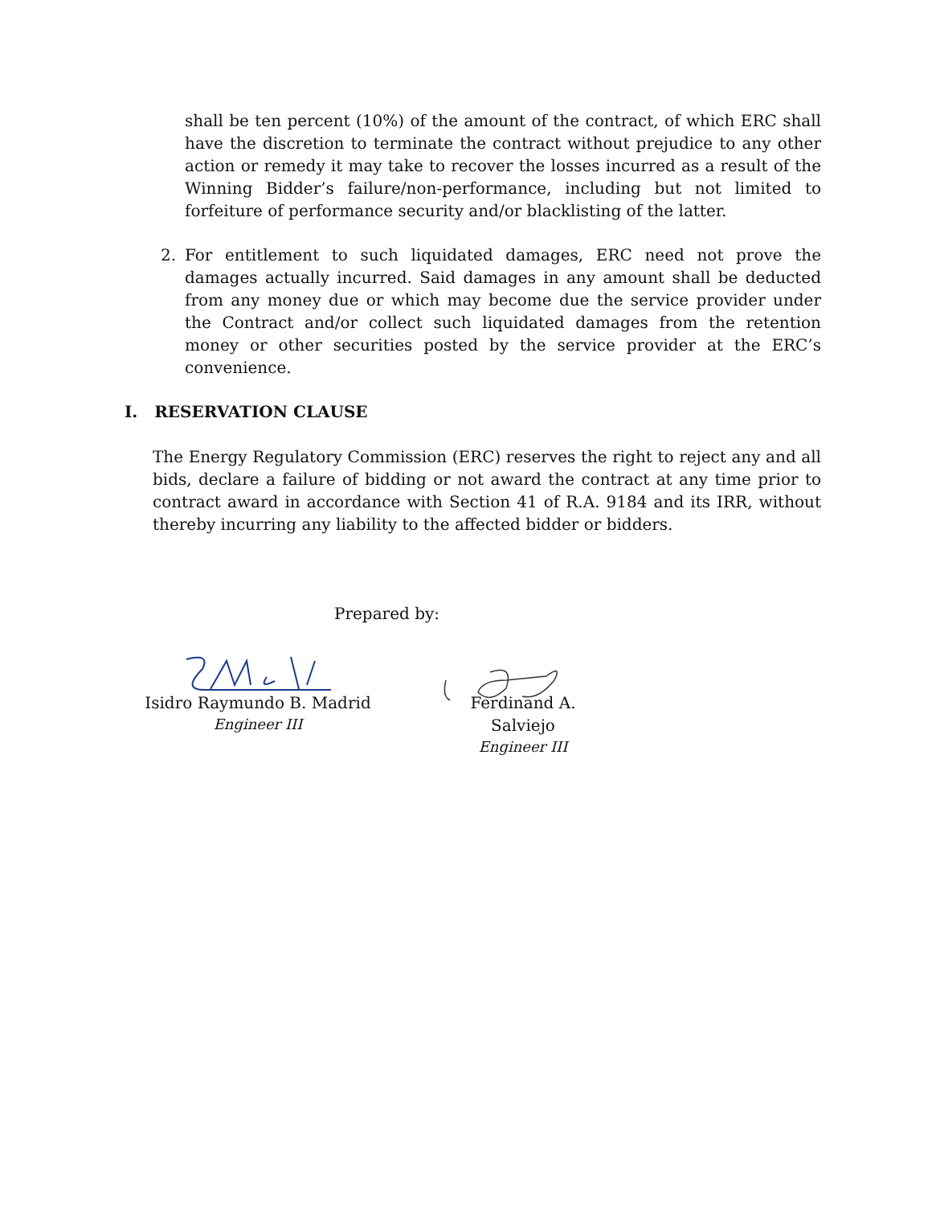shall be ten percent (10%) of the amount of the contract, of which ERC shall have the discretion to terminate the contract without prejudice to any other action or remedy it may take to recover the losses incurred as a result of the Winning Bidder’s failure/non-performance, including but not limited to forfeiture of performance security and/or blacklisting of the latter.
2. For entitlement to such liquidated damages, ERC need not prove the damages actually incurred. Said damages in any amount shall be deducted from any money due or which may become due the service provider under the Contract and/or collect such liquidated damages from the retention money or other securities posted by the service provider at the ERC’s convenience.
I. RESERVATION CLAUSE
The Energy Regulatory Commission (ERC) reserves the right to reject any and all bids, declare a failure of bidding or not award the contract at any time prior to contract award in accordance with Section 41 of R.A. 9184 and its IRR, without thereby incurring any liability to the affected bidder or bidders.
Prepared by:
Isidro Raymundo B. Madrid
Engineer III
Ferdinand A. Salviejo
Engineer III